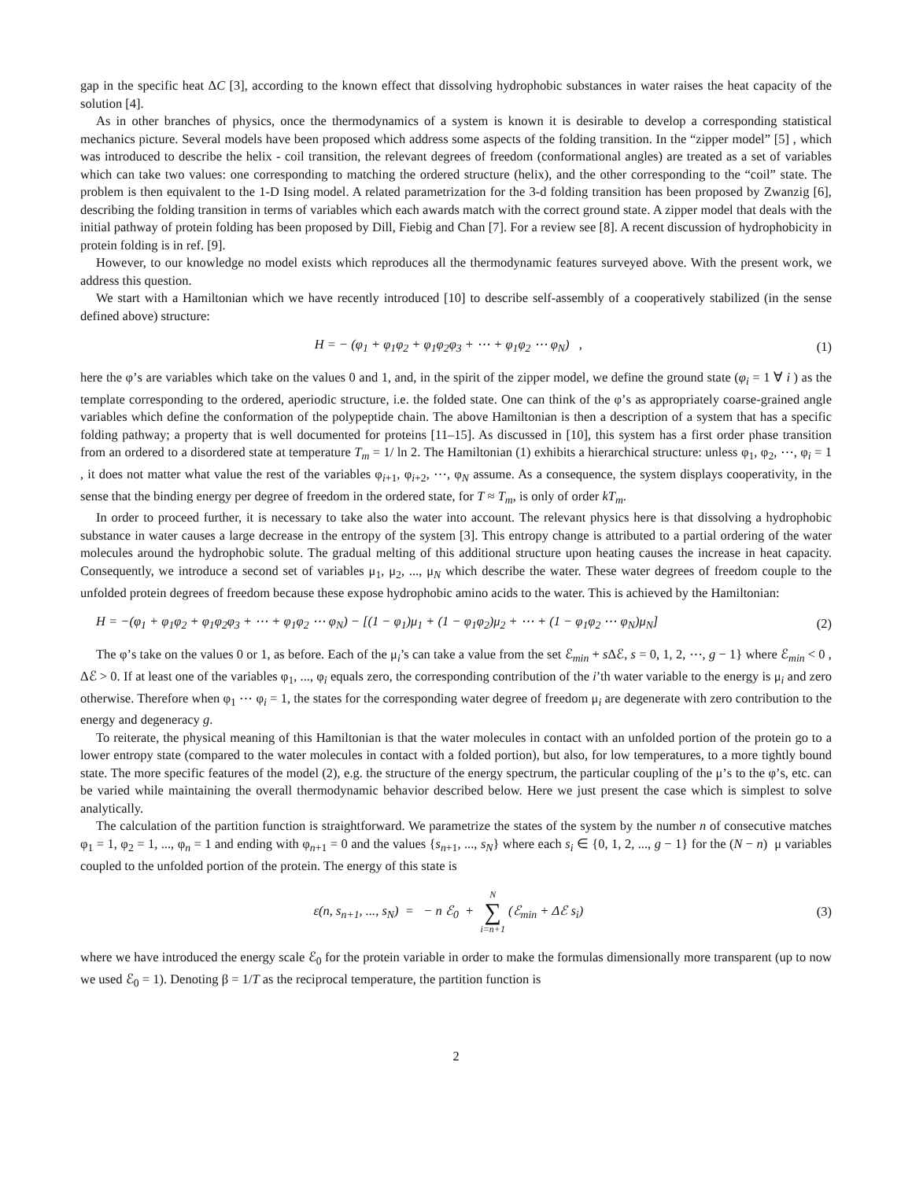gap in the specific heat ΔC [3], according to the known effect that dissolving hydrophobic substances in water raises the heat capacity of the solution [4].
As in other branches of physics, once the thermodynamics of a system is known it is desirable to develop a corresponding statistical mechanics picture. Several models have been proposed which address some aspects of the folding transition. In the “zipper model” [5] , which was introduced to describe the helix - coil transition, the relevant degrees of freedom (conformational angles) are treated as a set of variables which can take two values: one corresponding to matching the ordered structure (helix), and the other corresponding to the “coil” state. The problem is then equivalent to the 1-D Ising model. A related parametrization for the 3-d folding transition has been proposed by Zwanzig [6], describing the folding transition in terms of variables which each awards match with the correct ground state. A zipper model that deals with the initial pathway of protein folding has been proposed by Dill, Fiebig and Chan [7]. For a review see [8]. A recent discussion of hydrophobicity in protein folding is in ref. [9].
However, to our knowledge no model exists which reproduces all the thermodynamic features surveyed above. With the present work, we address this question.
We start with a Hamiltonian which we have recently introduced [10] to describe self-assembly of a cooperatively stabilized (in the sense defined above) structure:
H = − (φ<sub>1</sub> + φ<sub>1</sub>φ<sub>2</sub> + φ<sub>1</sub>φ<sub>2</sub>φ<sub>3</sub> + ⋯ + φ<sub>1</sub>φ<sub>2</sub> ⋯ φ<sub>N</sub>) , (1)
here the φ’s are variables which take on the values 0 and 1, and, in the spirit of the zipper model, we define the ground state (φ<sub>i</sub> = 1 ∀ i ) as the template corresponding to the ordered, aperiodic structure, i.e. the folded state. One can think of the φ’s as appropriately coarse-grained angle variables which define the conformation of the polypeptide chain. The above Hamiltonian is then a description of a system that has a specific folding pathway; a property that is well documented for proteins [11–15]. As discussed in [10], this system has a first order phase transition from an ordered to a disordered state at temperature T<sub>m</sub> = 1/ ln 2. The Hamiltonian (1) exhibits a hierarchical structure: unless φ<sub>1</sub>, φ<sub>2</sub>, ⋯, φ<sub>i</sub> = 1 , it does not matter what value the rest of the variables φ<sub>i+1</sub>, φ<sub>i+2</sub>, ⋯, φ<sub>N</sub> assume. As a consequence, the system displays cooperativity, in the sense that the binding energy per degree of freedom in the ordered state, for T ≈ T<sub>m</sub>, is only of order kT<sub>m</sub>.
In order to proceed further, it is necessary to take also the water into account. The relevant physics here is that dissolving a hydrophobic substance in water causes a large decrease in the entropy of the system [3]. This entropy change is attributed to a partial ordering of the water molecules around the hydrophobic solute. The gradual melting of this additional structure upon heating causes the increase in heat capacity. Consequently, we introduce a second set of variables μ<sub>1</sub>, μ<sub>2</sub>, ..., μ<sub>N</sub> which describe the water. These water degrees of freedom couple to the unfolded protein degrees of freedom because these expose hydrophobic amino acids to the water. This is achieved by the Hamiltonian:
H = −(φ<sub>1</sub> + φ<sub>1</sub>φ<sub>2</sub> + φ<sub>1</sub>φ<sub>2</sub>φ<sub>3</sub> + ⋯ + φ<sub>1</sub>φ<sub>2</sub> ⋯ φ<sub>N</sub>) − [(1 − φ<sub>1</sub>)μ<sub>1</sub> + (1 − φ<sub>1</sub>φ<sub>2</sub>)μ<sub>2</sub> + ⋯ + (1 − φ<sub>1</sub>φ<sub>2</sub> ⋯ φ<sub>N</sub>)μ<sub>N</sub>] (2)
The φ’s take on the values 0 or 1, as before. Each of the μ<sub>i</sub>’s can take a value from the set ℰ<sub>min</sub> + s Δℰ, s = 0, 1, 2, ⋯, g − 1} where ℰ<sub>min</sub> < 0 , Δℰ > 0. If at least one of the variables φ<sub>1</sub>, ..., φ<sub>i</sub> equals zero, the corresponding contribution of the i’th water variable to the energy is μ<sub>i</sub> and zero otherwise. Therefore when φ<sub>1</sub> ⋯ φ<sub>i</sub> = 1, the states for the corresponding water degree of freedom μ<sub>i</sub> are degenerate with zero contribution to the energy and degeneracy g.
To reiterate, the physical meaning of this Hamiltonian is that the water molecules in contact with an unfolded portion of the protein go to a lower entropy state (compared to the water molecules in contact with a folded portion), but also, for low temperatures, to a more tightly bound state. The more specific features of the model (2), e.g. the structure of the energy spectrum, the particular coupling of the μ’s to the φ’s, etc. can be varied while maintaining the overall thermodynamic behavior described below. Here we just present the case which is simplest to solve analytically.
The calculation of the partition function is straightforward. We parametrize the states of the system by the number n of consecutive matches φ<sub>1</sub> = 1, φ<sub>2</sub> = 1, ..., φ<sub>n</sub> = 1 and ending with φ<sub>n+1</sub> = 0 and the values {s<sub>n+1</sub>, ..., s<sub>N</sub>} where each s<sub>i</sub> ∈ {0, 1, 2, ..., g − 1} for the (N − n) μ variables coupled to the unfolded portion of the protein. The energy of this state is
ε(n, s<sub>n+1</sub>, ..., s<sub>N</sub>) = − n ℰ<sub>0</sub> + N
∑
i=n+1 (ℰ<sub>min</sub> + Δℰ s<sub>i</sub>) (3)
where we have introduced the energy scale ℰ<sub>0</sub> for the protein variable in order to make the formulas dimensionally more transparent (up to now we used ℰ<sub>0</sub> = 1). Denoting β = 1/T as the reciprocal temperature, the partition function is
2